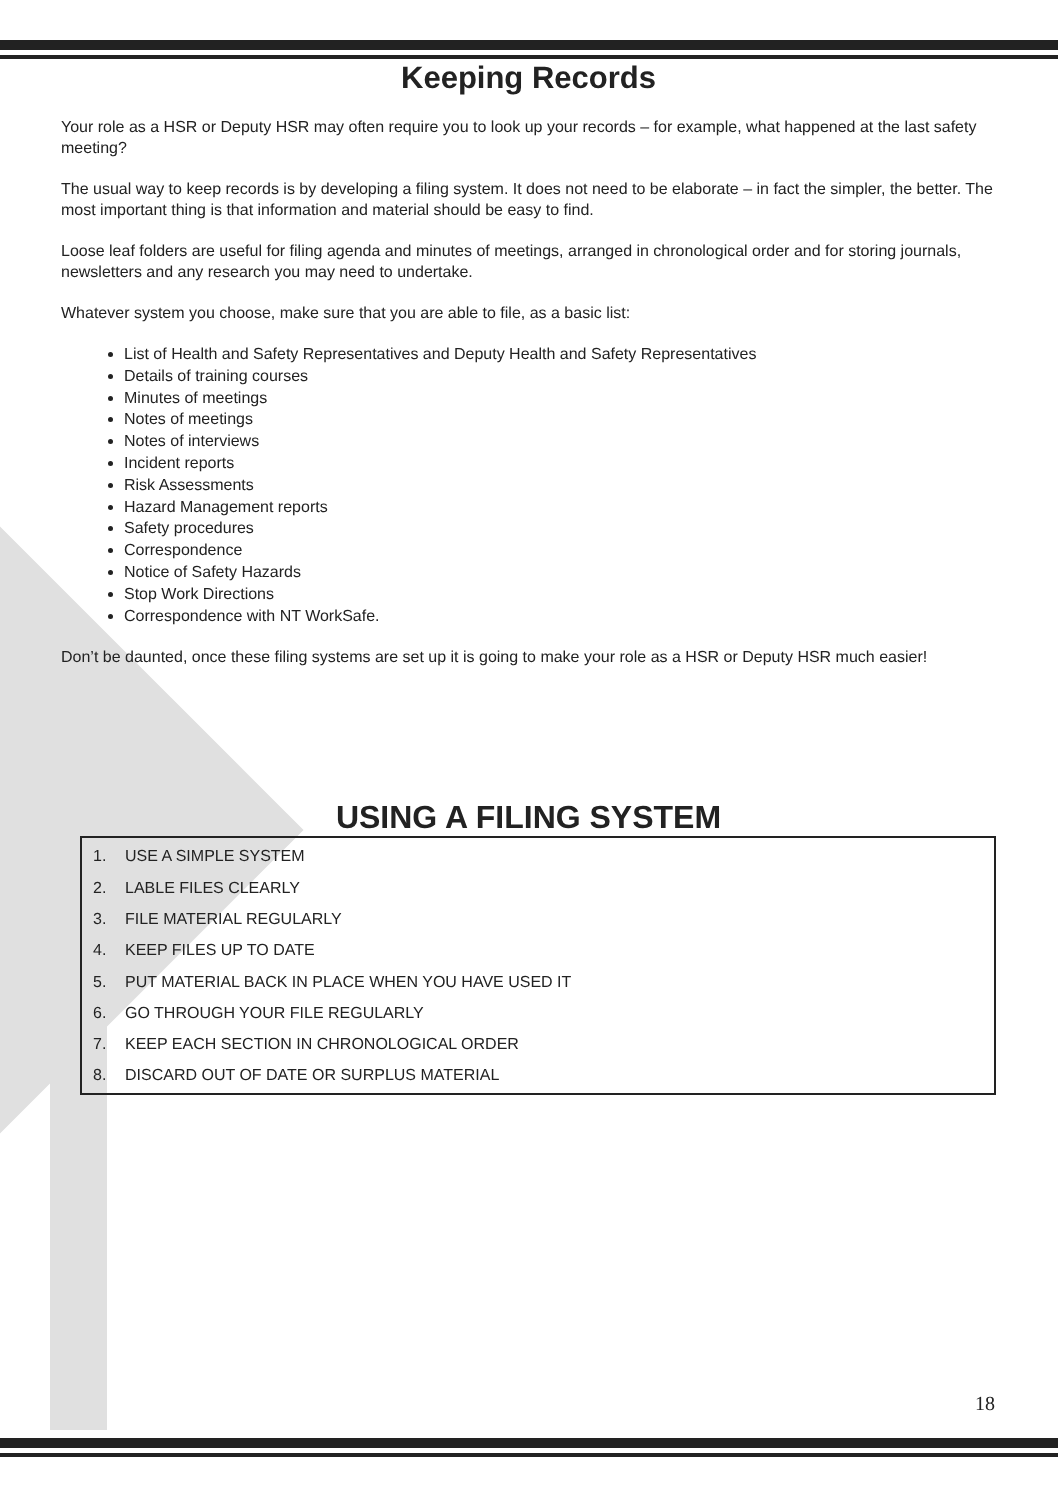Keeping Records
Your role as a HSR or Deputy HSR may often require you to look up your records – for example, what happened at the last safety meeting?
The usual way to keep records is by developing a filing system. It does not need to be elaborate – in fact the simpler, the better. The most important thing is that information and material should be easy to find.
Loose leaf folders are useful for filing agenda and minutes of meetings, arranged in chronological order and for storing journals, newsletters and any research you may need to undertake.
Whatever system you choose, make sure that you are able to file, as a basic list:
List of Health and Safety Representatives and Deputy Health and Safety Representatives
Details of training courses
Minutes of meetings
Notes of meetings
Notes of interviews
Incident reports
Risk Assessments
Hazard Management reports
Safety procedures
Correspondence
Notice of Safety Hazards
Stop Work Directions
Correspondence with NT WorkSafe.
Don’t be daunted, once these filing systems are set up it is going to make your role as a HSR or Deputy HSR much easier!
USING A FILING SYSTEM
1. USE A SIMPLE SYSTEM
2. LABLE FILES CLEARLY
3. FILE MATERIAL REGULARLY
4. KEEP FILES UP TO DATE
5. PUT MATERIAL BACK IN PLACE WHEN YOU HAVE USED IT
6. GO THROUGH YOUR FILE REGULARLY
7. KEEP EACH SECTION IN CHRONOLOGICAL ORDER
8. DISCARD OUT OF DATE OR SURPLUS MATERIAL
18